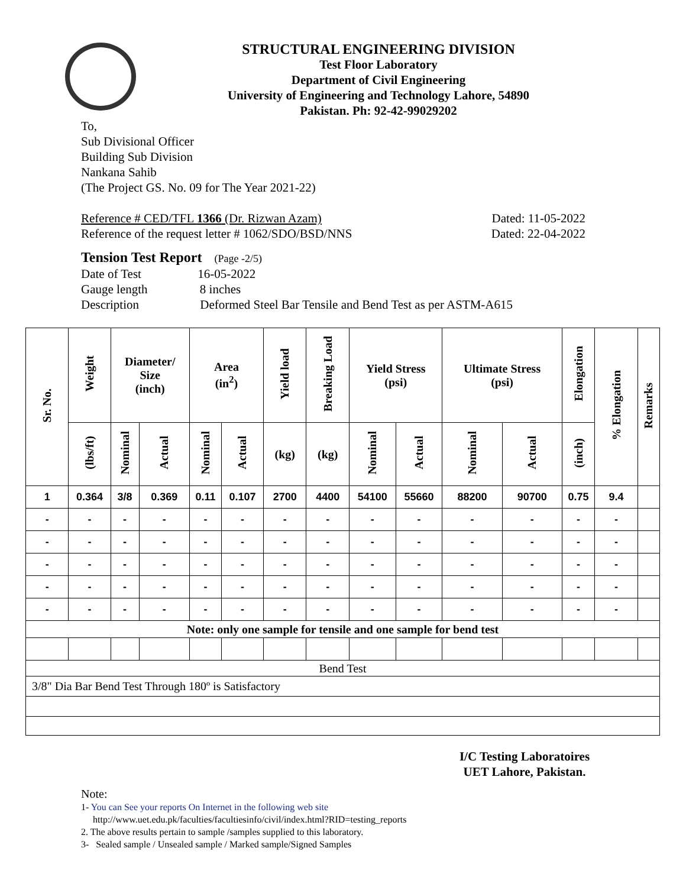STRUCTURAL ENGINEERING DIVISION
Test Floor Laboratory
Department of Civil Engineering
University of Engineering and Technology Lahore, 54890
Pakistan. Ph: 92-42-99029202
To,
Sub Divisional Officer
Building Sub Division
Nankana Sahib
(The Project GS. No. 09 for The Year 2021-22)
Reference # CED/TFL 1366 (Dr. Rizwan Azam) Dated: 11-05-2022
Reference of the request letter # 1062/SDO/BSD/NNS Dated: 22-04-2022
Tension Test Report (Page -2/5)
Date of Test 16-05-2022
Gauge length 8 inches
Description Deformed Steel Bar Tensile and Bend Test as per ASTM-A615
| Sr. No. | Weight | Diameter/ Size (inch) | | Area (in<sup>2</sup>) | | Yield load | Breaking Load | Yield Stress (psi) | | Ultimate Stress (psi) | | Elongation | % Elongation | Remarks |
| --- | --- | --- | --- | --- | --- | --- | --- | --- | --- | --- | --- | --- | --- | --- |
| | (lbs/ft) | Nominal | Actual | Nominal | Actual | (kg) | (kg) | Nominal | Actual | Nominal | Actual | (inch) | | |
| 1 | 0.364 | 3/8 | 0.369 | 0.11 | 0.107 | 2700 | 4400 | 54100 | 55660 | 88200 | 90700 | 0.75 | 9.4 | |
| - | - | - | - | - | - | - | - | - | - | - | - | - | - | |
| - | - | - | - | - | - | - | - | - | - | - | - | - | - | |
| - | - | - | - | - | - | - | - | - | - | - | - | - | - | |
| - | - | - | - | - | - | - | - | - | - | - | - | - | - | |
| - | - | - | - | - | - | - | - | - | - | - | - | - | - | |
| Note: only one sample for tensile and one sample for bend test | | | | | | | | | | | | | | |
| Bend Test | | | | | | | | | | | | | | |
| 3/8" Dia Bar Bend Test Through 180º is Satisfactory | | | | | | | | | | | | | | |
I/C Testing Laboratoires
UET Lahore, Pakistan.
Note:
1- You can See your reports On Internet in the following web site
http://www.uet.edu.pk/faculties/facultiesinfo/civil/index.html?RID=testing_reports
2. The above results pertain to sample /samples supplied to this laboratory.
3- Sealed sample / Unsealed sample / Marked sample/Signed Samples